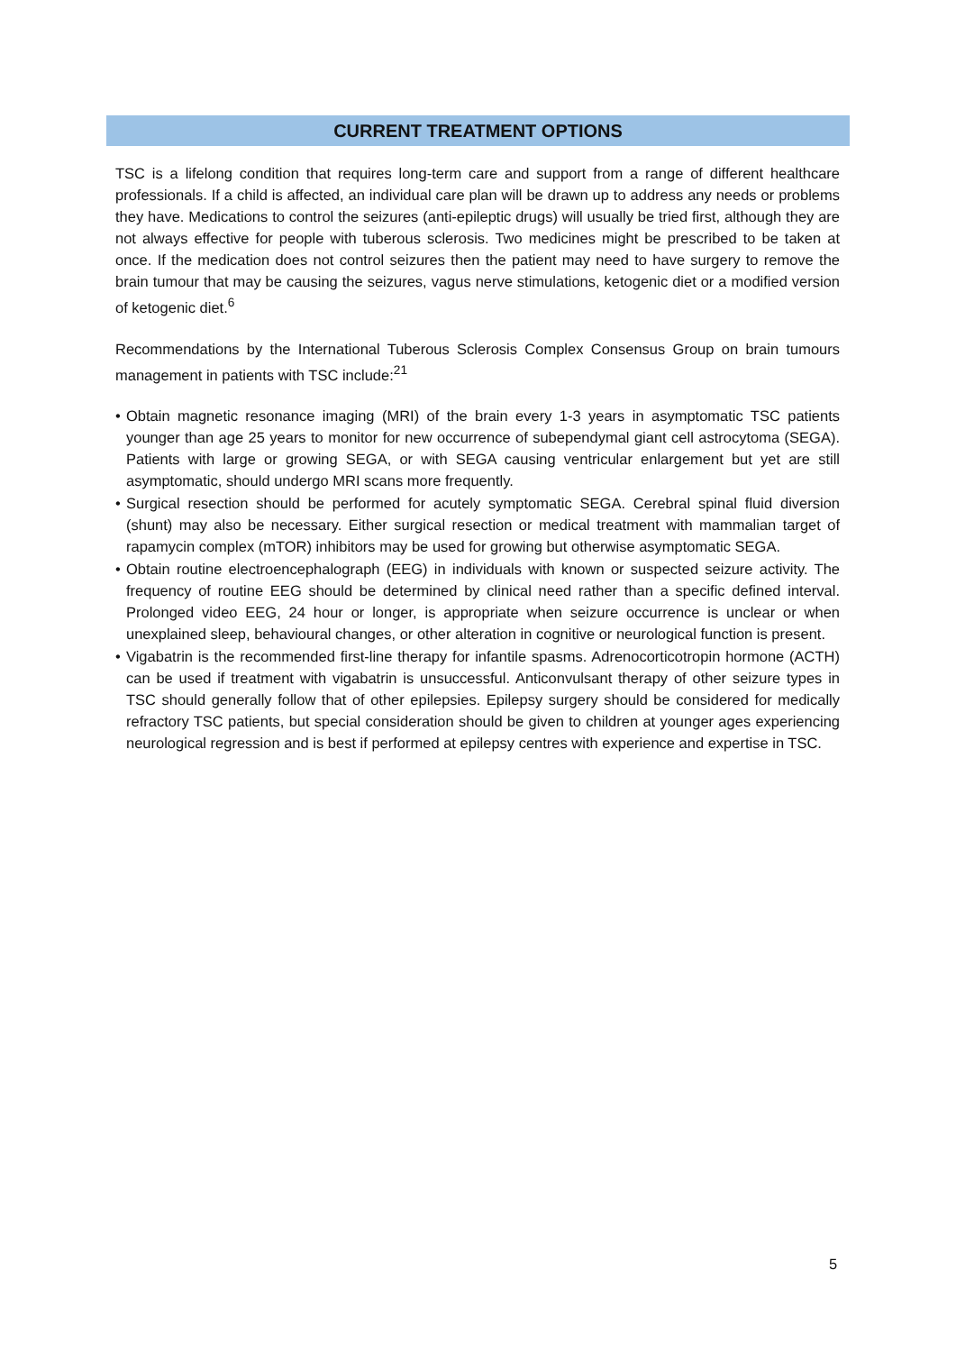CURRENT TREATMENT OPTIONS
TSC is a lifelong condition that requires long-term care and support from a range of different healthcare professionals. If a child is affected, an individual care plan will be drawn up to address any needs or problems they have. Medications to control the seizures (anti-epileptic drugs) will usually be tried first, although they are not always effective for people with tuberous sclerosis. Two medicines might be prescribed to be taken at once. If the medication does not control seizures then the patient may need to have surgery to remove the brain tumour that may be causing the seizures, vagus nerve stimulations, ketogenic diet or a modified version of ketogenic diet.<sup>6</sup>
Recommendations by the International Tuberous Sclerosis Complex Consensus Group on brain tumours management in patients with TSC include:<sup>21</sup>
• Obtain magnetic resonance imaging (MRI) of the brain every 1-3 years in asymptomatic TSC patients younger than age 25 years to monitor for new occurrence of subependymal giant cell astrocytoma (SEGA). Patients with large or growing SEGA, or with SEGA causing ventricular enlargement but yet are still asymptomatic, should undergo MRI scans more frequently.
• Surgical resection should be performed for acutely symptomatic SEGA. Cerebral spinal fluid diversion (shunt) may also be necessary. Either surgical resection or medical treatment with mammalian target of rapamycin complex (mTOR) inhibitors may be used for growing but otherwise asymptomatic SEGA.
• Obtain routine electroencephalograph (EEG) in individuals with known or suspected seizure activity. The frequency of routine EEG should be determined by clinical need rather than a specific defined interval. Prolonged video EEG, 24 hour or longer, is appropriate when seizure occurrence is unclear or when unexplained sleep, behavioural changes, or other alteration in cognitive or neurological function is present.
• Vigabatrin is the recommended first-line therapy for infantile spasms. Adrenocorticotropin hormone (ACTH) can be used if treatment with vigabatrin is unsuccessful. Anticonvulsant therapy of other seizure types in TSC should generally follow that of other epilepsies. Epilepsy surgery should be considered for medically refractory TSC patients, but special consideration should be given to children at younger ages experiencing neurological regression and is best if performed at epilepsy centres with experience and expertise in TSC.
5